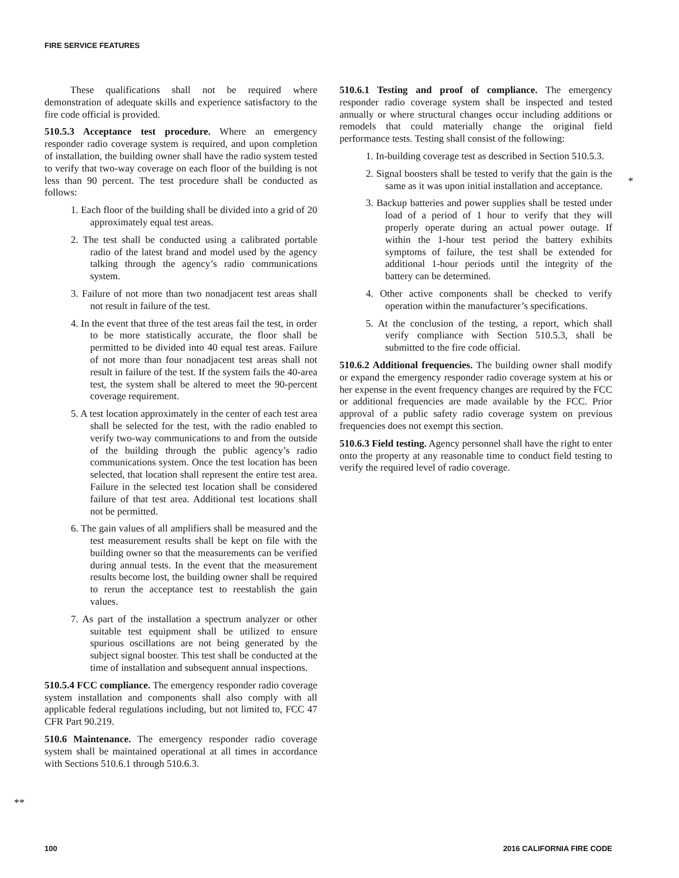FIRE SERVICE FEATURES
These qualifications shall not be required where demonstration of adequate skills and experience satisfactory to the fire code official is provided.
510.5.3 Acceptance test procedure. Where an emergency responder radio coverage system is required, and upon completion of installation, the building owner shall have the radio system tested to verify that two-way coverage on each floor of the building is not less than 90 percent. The test procedure shall be conducted as follows:
1. Each floor of the building shall be divided into a grid of 20 approximately equal test areas.
2. The test shall be conducted using a calibrated portable radio of the latest brand and model used by the agency talking through the agency’s radio communications system.
3. Failure of not more than two nonadjacent test areas shall not result in failure of the test.
4. In the event that three of the test areas fail the test, in order to be more statistically accurate, the floor shall be permitted to be divided into 40 equal test areas. Failure of not more than four nonadjacent test areas shall not result in failure of the test. If the system fails the 40-area test, the system shall be altered to meet the 90-percent coverage requirement.
5. A test location approximately in the center of each test area shall be selected for the test, with the radio enabled to verify two-way communications to and from the outside of the building through the public agency’s radio communications system. Once the test location has been selected, that location shall represent the entire test area. Failure in the selected test location shall be considered failure of that test area. Additional test locations shall not be permitted.
6. The gain values of all amplifiers shall be measured and the test measurement results shall be kept on file with the building owner so that the measurements can be verified during annual tests. In the event that the measurement results become lost, the building owner shall be required to rerun the acceptance test to reestablish the gain values.
7. As part of the installation a spectrum analyzer or other suitable test equipment shall be utilized to ensure spurious oscillations are not being generated by the subject signal booster. This test shall be conducted at the time of installation and subsequent annual inspections.
510.5.4 FCC compliance. The emergency responder radio coverage system installation and components shall also comply with all applicable federal regulations including, but not limited to, FCC 47 CFR Part 90.219.
510.6 Maintenance. The emergency responder radio coverage system shall be maintained operational at all times in accordance with Sections 510.6.1 through 510.6.3.
510.6.1 Testing and proof of compliance. The emergency responder radio coverage system shall be inspected and tested annually or where structural changes occur including additions or remodels that could materially change the original field performance tests. Testing shall consist of the following:
1. In-building coverage test as described in Section 510.5.3.
2. Signal boosters shall be tested to verify that the gain is the same as it was upon initial installation and acceptance.
3. Backup batteries and power supplies shall be tested under load of a period of 1 hour to verify that they will properly operate during an actual power outage. If within the 1-hour test period the battery exhibits symptoms of failure, the test shall be extended for additional 1-hour periods until the integrity of the battery can be determined.
4. Other active components shall be checked to verify operation within the manufacturer’s specifications.
5. At the conclusion of the testing, a report, which shall verify compliance with Section 510.5.3, shall be submitted to the fire code official.
510.6.2 Additional frequencies. The building owner shall modify or expand the emergency responder radio coverage system at his or her expense in the event frequency changes are required by the FCC or additional frequencies are made available by the FCC. Prior approval of a public safety radio coverage system on previous frequencies does not exempt this section.
510.6.3 Field testing. Agency personnel shall have the right to enter onto the property at any reasonable time to conduct field testing to verify the required level of radio coverage.
*
**
100 2016 CALIFORNIA FIRE CODE